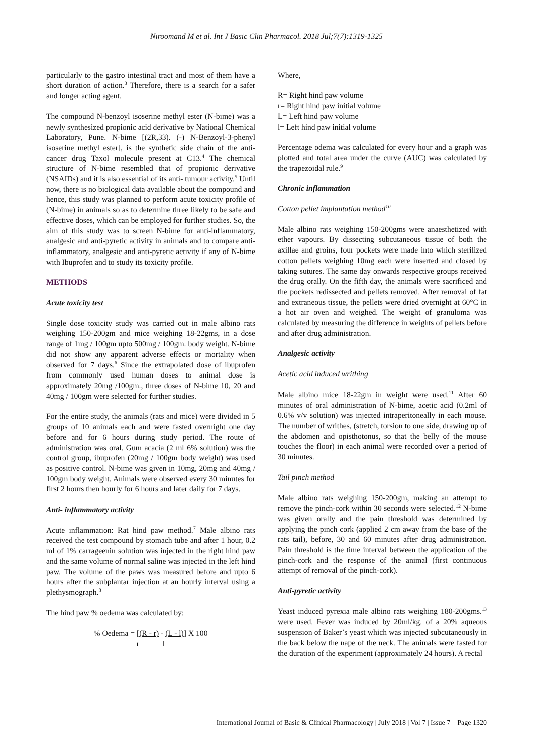Niroomand M et al. Int J Basic Clin Pharmacol. 2018 Jul;7(7):1319-1325
particularly to the gastro intestinal tract and most of them have a short duration of action.<sup>3</sup> Therefore, there is a search for a safer and longer acting agent.
The compound N-benzoyl isoserine methyl ester (N-bime) was a newly synthesized propionic acid derivative by National Chemical Laboratory, Pune. N-bime [(2R,33). (-) N-Benzoyl-3-phenyl isoserine methyl ester], is the synthetic side chain of the anti-cancer drug Taxol molecule present at C13.<sup>4</sup> The chemical structure of N-bime resembled that of propionic derivative (NSAIDs) and it is also essential of its anti- tumour activity.<sup>5</sup> Until now, there is no biological data available about the compound and hence, this study was planned to perform acute toxicity profile of (N-bime) in animals so as to determine three likely to be safe and effective doses, which can be employed for further studies. So, the aim of this study was to screen N-bime for anti-inflammatory, analgesic and anti-pyretic activity in animals and to compare anti-inflammatory, analgesic and anti-pyretic activity if any of N-bime with Ibuprofen and to study its toxicity profile.
METHODS
Acute toxicity test
Single dose toxicity study was carried out in male albino rats weighing 150-200gm and mice weighing 18-22gms, in a dose range of 1mg / 100gm upto 500mg / 100gm. body weight. N-bime did not show any apparent adverse effects or mortality when observed for 7 days.<sup>6</sup> Since the extrapolated dose of ibuprofen from commonly used human doses to animal dose is approximately 20mg /100gm., three doses of N-bime 10, 20 and 40mg / 100gm were selected for further studies.
For the entire study, the animals (rats and mice) were divided in 5 groups of 10 animals each and were fasted overnight one day before and for 6 hours during study period. The route of administration was oral. Gum acacia (2 ml 6% solution) was the control group, ibuprofen (20mg / 100gm body weight) was used as positive control. N-bime was given in 10mg, 20mg and 40mg / 100gm body weight. Animals were observed every 30 minutes for first 2 hours then hourly for 6 hours and later daily for 7 days.
Anti- inflammatory activity
Acute inflammation: Rat hind paw method.<sup>7</sup> Male albino rats received the test compound by stomach tube and after 1 hour, 0.2 ml of 1% carrageenin solution was injected in the right hind paw and the same volume of normal saline was injected in the left hind paw. The volume of the paws was measured before and upto 6 hours after the subplantar injection at an hourly interval using a plethysmograph.<sup>8</sup>
The hind paw % oedema was calculated by:
% Oedema = [(R - r) - (L - l)] X 100
r l
Where,
R= Right hind paw volume
r= Right hind paw initial volume
L= Left hind paw volume
l= Left hind paw initial volume
Percentage odema was calculated for every hour and a graph was plotted and total area under the curve (AUC) was calculated by the trapezoidal rule.<sup>9</sup>
Chronic inflammation
Cotton pellet implantation method<sup>10</sup>
Male albino rats weighing 150-200gms were anaesthetized with ether vapours. By dissecting subcutaneous tissue of both the axillae and groins, four pockets were made into which sterilized cotton pellets weighing 10mg each were inserted and closed by taking sutures. The same day onwards respective groups received the drug orally. On the fifth day, the animals were sacrificed and the pockets redissected and pellets removed. After removal of fat and extraneous tissue, the pellets were dried overnight at 60°C in a hot air oven and weighed. The weight of granuloma was calculated by measuring the difference in weights of pellets before and after drug administration.
Analgesic activity
Acetic acid induced writhing
Male albino mice 18-22gm in weight were used.<sup>11</sup> After 60 minutes of oral administration of N-bime, acetic acid (0.2ml of 0.6% v/v solution) was injected intraperitoneally in each mouse. The number of writhes, (stretch, torsion to one side, drawing up of the abdomen and opisthotonus, so that the belly of the mouse touches the floor) in each animal were recorded over a period of 30 minutes.
Tail pinch method
Male albino rats weighing 150-200gm, making an attempt to remove the pinch-cork within 30 seconds were selected.<sup>12</sup> N-bime was given orally and the pain threshold was determined by applying the pinch cork (applied 2 cm away from the base of the rats tail), before, 30 and 60 minutes after drug administration. Pain threshold is the time interval between the application of the pinch-cork and the response of the animal (first continuous attempt of removal of the pinch-cork).
Anti-pyretic activity
Yeast induced pyrexia male albino rats weighing 180-200gms.<sup>13</sup> were used. Fever was induced by 20ml/kg. of a 20% aqueous suspension of Baker’s yeast which was injected subcutaneously in the back below the nape of the neck. The animals were fasted for the duration of the experiment (approximately 24 hours). A rectal
International Journal of Basic & Clinical Pharmacology | July 2018 | Vol 7 | Issue 7 Page 1320